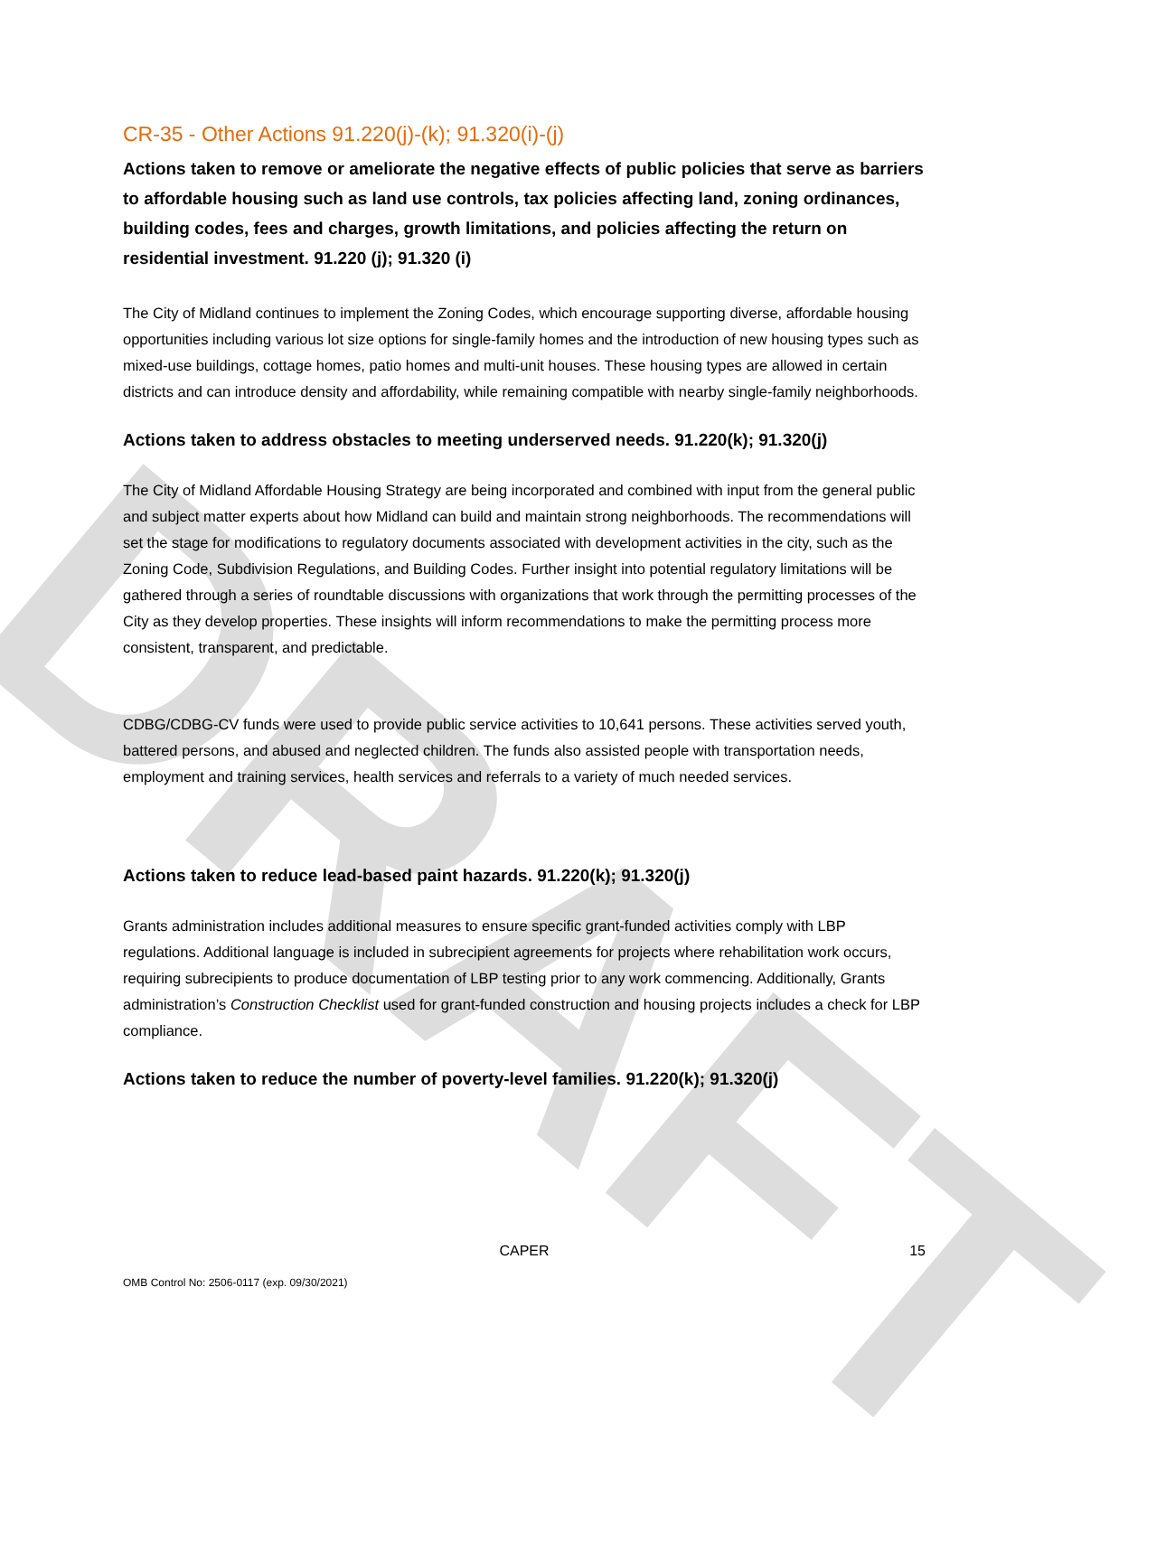DRAFT
CR-35 - Other Actions 91.220(j)-(k); 91.320(i)-(j)
Actions taken to remove or ameliorate the negative effects of public policies that serve as barriers to affordable housing such as land use controls, tax policies affecting land, zoning ordinances, building codes, fees and charges, growth limitations, and policies affecting the return on residential investment. 91.220 (j); 91.320 (i)
The City of Midland continues to implement the Zoning Codes, which encourage supporting diverse, affordable housing opportunities including various lot size options for single-family homes and the introduction of new housing types such as mixed-use buildings, cottage homes, patio homes and multi-unit houses. These housing types are allowed in certain districts and can introduce density and affordability, while remaining compatible with nearby single-family neighborhoods.
Actions taken to address obstacles to meeting underserved needs. 91.220(k); 91.320(j)
The City of Midland Affordable Housing Strategy are being incorporated and combined with input from the general public and subject matter experts about how Midland can build and maintain strong neighborhoods. The recommendations will set the stage for modifications to regulatory documents associated with development activities in the city, such as the Zoning Code, Subdivision Regulations, and Building Codes. Further insight into potential regulatory limitations will be gathered through a series of roundtable discussions with organizations that work through the permitting processes of the City as they develop properties. These insights will inform recommendations to make the permitting process more consistent, transparent, and predictable.
CDBG/CDBG-CV funds were used to provide public service activities to 10,641 persons. These activities served youth, battered persons, and abused and neglected children. The funds also assisted people with transportation needs, employment and training services, health services and referrals to a variety of much needed services.
Actions taken to reduce lead-based paint hazards. 91.220(k); 91.320(j)
Grants administration includes additional measures to ensure specific grant-funded activities comply with LBP regulations. Additional language is included in subrecipient agreements for projects where rehabilitation work occurs, requiring subrecipients to produce documentation of LBP testing prior to any work commencing. Additionally, Grants administration’s Construction Checklist used for grant-funded construction and housing projects includes a check for LBP compliance.
Actions taken to reduce the number of poverty-level families. 91.220(k); 91.320(j)
CAPER
15
OMB Control No: 2506-0117 (exp. 09/30/2021)